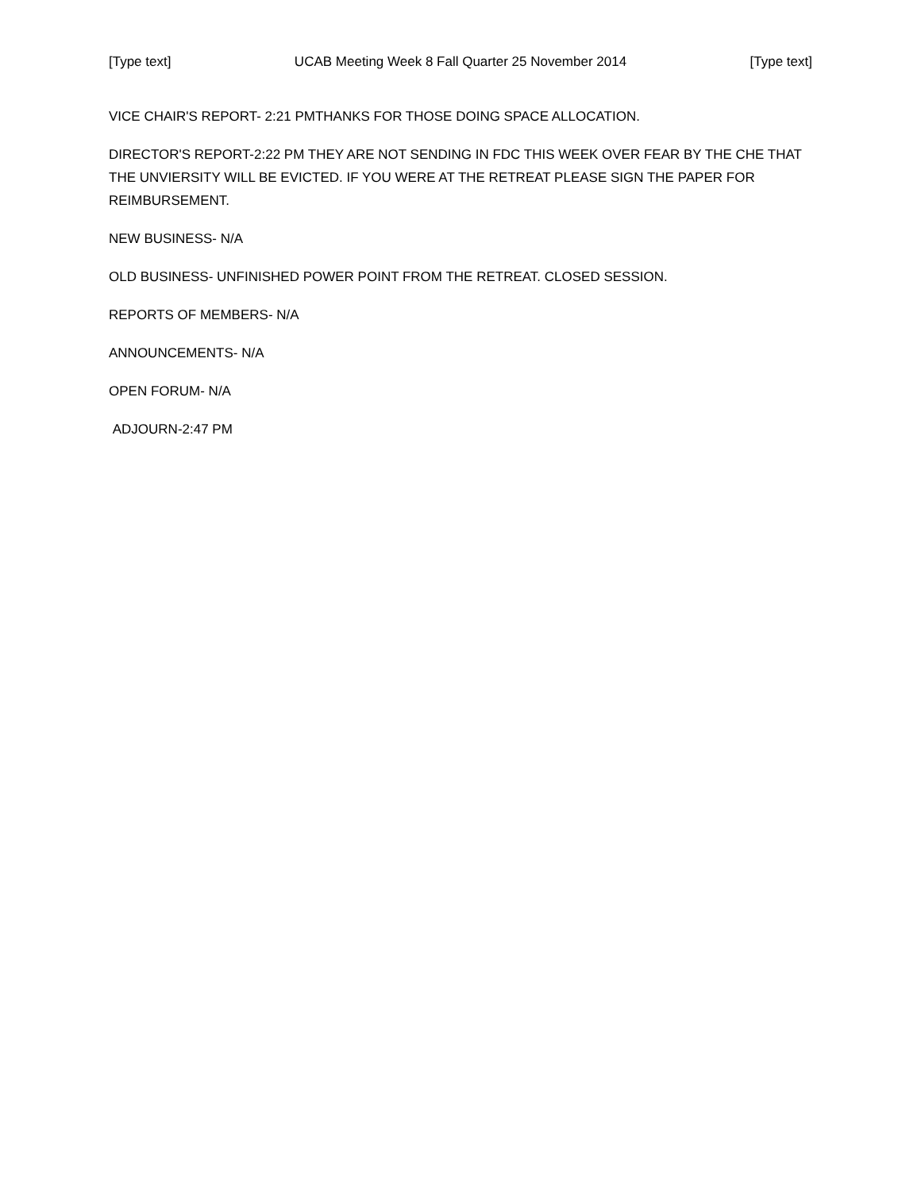[Type text] UCAB Meeting Week 8 Fall Quarter 25 November 2014 [Type text]
VICE CHAIR'S REPORT- 2:21 PMTHANKS FOR THOSE DOING SPACE ALLOCATION.
DIRECTOR'S REPORT-2:22 PM THEY ARE NOT SENDING IN FDC THIS WEEK OVER FEAR BY THE CHE THAT THE UNVIERSITY WILL BE EVICTED. IF YOU WERE AT THE RETREAT PLEASE SIGN THE PAPER FOR REIMBURSEMENT.
NEW BUSINESS- N/A
OLD BUSINESS- UNFINISHED POWER POINT FROM THE RETREAT. CLOSED SESSION.
REPORTS OF MEMBERS- N/A
ANNOUNCEMENTS- N/A
OPEN FORUM- N/A
ADJOURN-2:47 PM